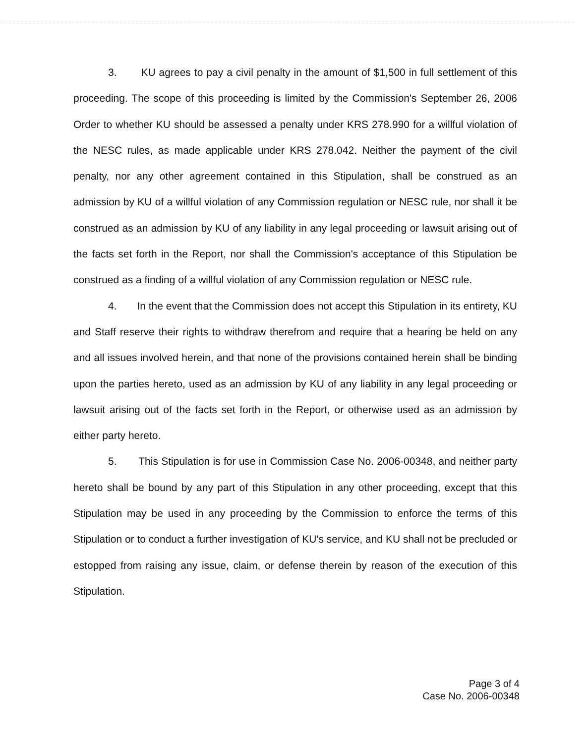3. KU agrees to pay a civil penalty in the amount of $1,500 in full settlement of this proceeding. The scope of this proceeding is limited by the Commission's September 26, 2006 Order to whether KU should be assessed a penalty under KRS 278.990 for a willful violation of the NESC rules, as made applicable under KRS 278.042. Neither the payment of the civil penalty, nor any other agreement contained in this Stipulation, shall be construed as an admission by KU of a willful violation of any Commission regulation or NESC rule, nor shall it be construed as an admission by KU of any liability in any legal proceeding or lawsuit arising out of the facts set forth in the Report, nor shall the Commission's acceptance of this Stipulation be construed as a finding of a willful violation of any Commission regulation or NESC rule.
4. In the event that the Commission does not accept this Stipulation in its entirety, KU and Staff reserve their rights to withdraw therefrom and require that a hearing be held on any and all issues involved herein, and that none of the provisions contained herein shall be binding upon the parties hereto, used as an admission by KU of any liability in any legal proceeding or lawsuit arising out of the facts set forth in the Report, or otherwise used as an admission by either party hereto.
5. This Stipulation is for use in Commission Case No. 2006-00348, and neither party hereto shall be bound by any part of this Stipulation in any other proceeding, except that this Stipulation may be used in any proceeding by the Commission to enforce the terms of this Stipulation or to conduct a further investigation of KU's service, and KU shall not be precluded or estopped from raising any issue, claim, or defense therein by reason of the execution of this Stipulation.
Page 3 of 4
Case No. 2006-00348